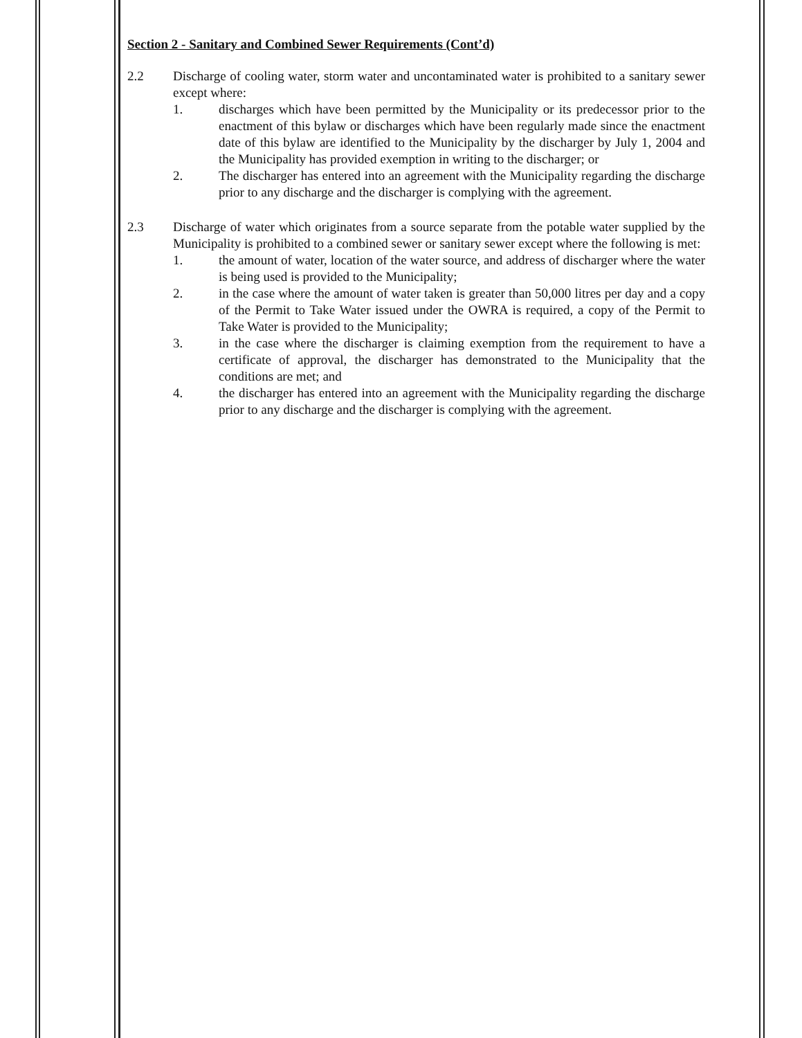Section 2 - Sanitary and Combined Sewer Requirements (Cont’d)
2.2 Discharge of cooling water, storm water and uncontaminated water is prohibited to a sanitary sewer except where:
1. discharges which have been permitted by the Municipality or its predecessor prior to the enactment of this bylaw or discharges which have been regularly made since the enactment date of this bylaw are identified to the Municipality by the discharger by July 1, 2004 and the Municipality has provided exemption in writing to the discharger; or
2. The discharger has entered into an agreement with the Municipality regarding the discharge prior to any discharge and the discharger is complying with the agreement.
2.3 Discharge of water which originates from a source separate from the potable water supplied by the Municipality is prohibited to a combined sewer or sanitary sewer except where the following is met:
1. the amount of water, location of the water source, and address of discharger where the water is being used is provided to the Municipality;
2. in the case where the amount of water taken is greater than 50,000 litres per day and a copy of the Permit to Take Water issued under the OWRA is required, a copy of the Permit to Take Water is provided to the Municipality;
3. in the case where the discharger is claiming exemption from the requirement to have a certificate of approval, the discharger has demonstrated to the Municipality that the conditions are met; and
4. the discharger has entered into an agreement with the Municipality regarding the discharge prior to any discharge and the discharger is complying with the agreement.